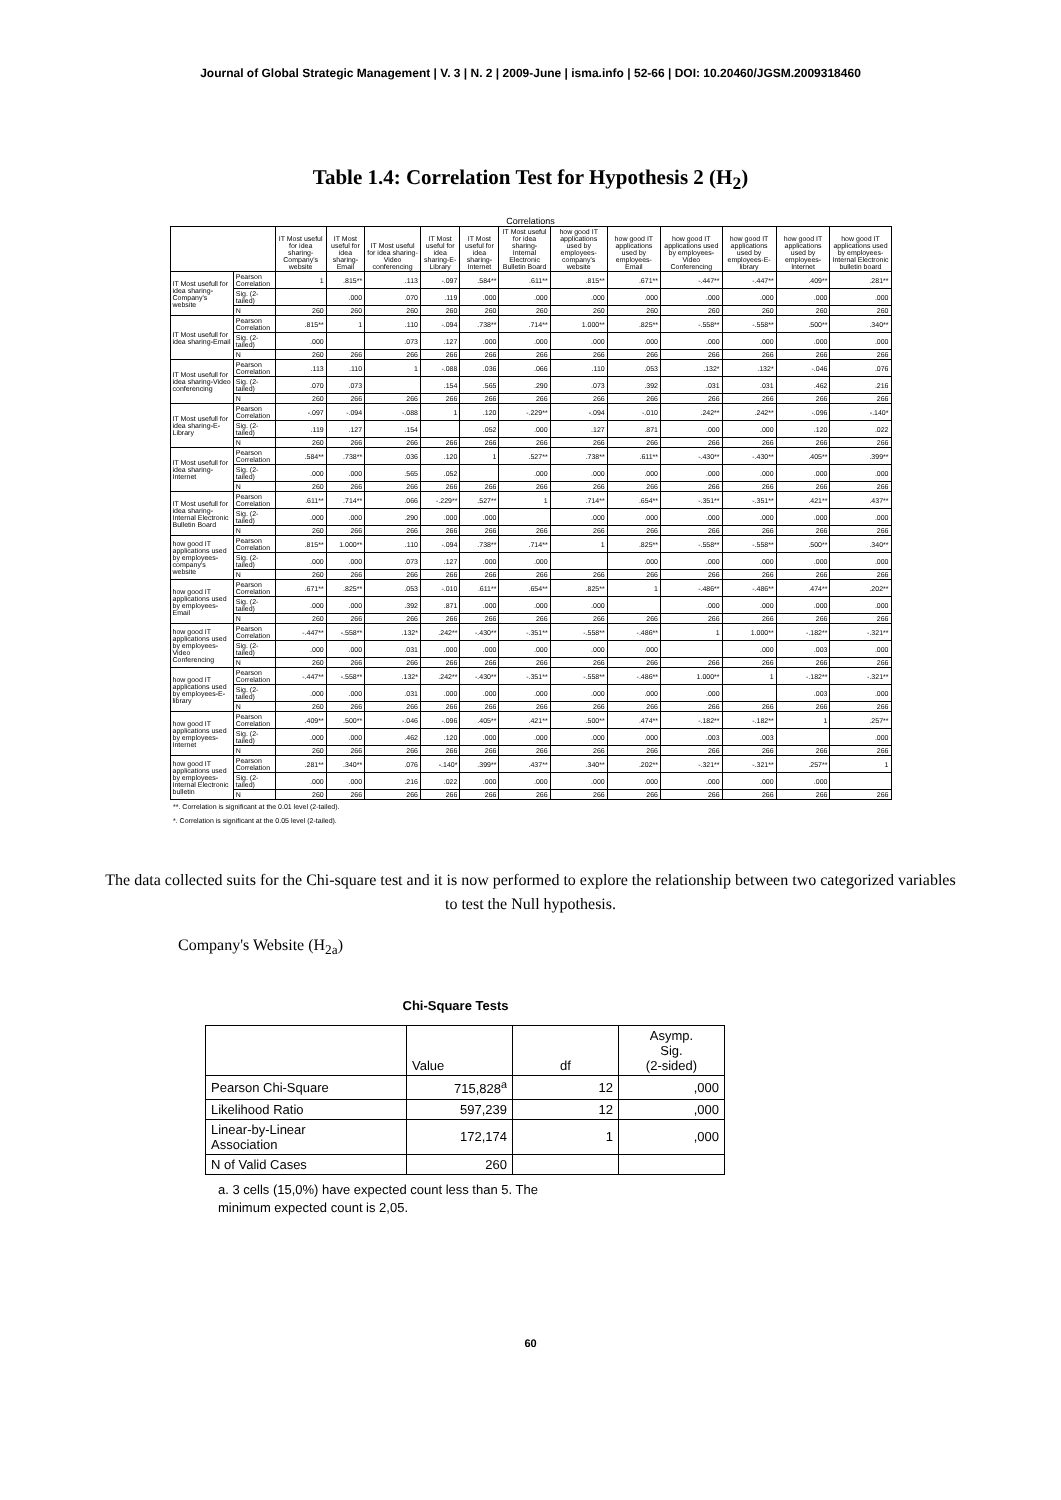Journal of Global Strategic Management | V. 3 | N. 2 | 2009-June | isma.info | 52-66 | DOI: 10.20460/JGSM.2009318460
Table 1.4: Correlation Test for Hypothesis 2 (H<sub>2</sub>)
Correlations
| | | IT Most useful for idea sharing-Company's website | IT Most useful for idea sharing-Email | IT Most useful for idea sharing-Video conferencing | IT Most useful for idea sharing-E-Library | IT Most useful for idea sharing-Internet | IT Most useful for idea sharing-Internal Electronic Bulletin Board | how good IT applications used by employees-company's website | how good IT applications used by employees-Email | how good IT applications used by employees-Video Conferencing | how good IT applications used by employees-E-library | how good IT applications used by employees-Internet | how good IT applications used by employees-Internal Electronic bulletin board |
| --- | --- | --- | --- | --- | --- | --- | --- | --- | --- | --- | --- | --- | --- |
| IT Most usefull for idea sharing-Company's website | Pearson Correlation | 1 | .815** | .113 | -.097 | .584** | .611** | .815** | .671** | -.447** | -.447** | .409** | .281** |
| | Sig. (2-tailed) | | .000 | .070 | .119 | .000 | .000 | .000 | .000 | .000 | .000 | .000 | .000 |
| | N | 260 | 260 | 260 | 260 | 260 | 260 | 260 | 260 | 260 | 260 | 260 | 260 |
| IT Most usefull for idea sharing-Email | Pearson Correlation | .815** | 1 | .110 | -.094 | .738** | .714** | 1.000** | .825** | -.558** | -.558** | .500** | .340** |
| | Sig. (2-tailed) | .000 | | .073 | .127 | .000 | .000 | .000 | .000 | .000 | .000 | .000 | .000 |
| | N | 260 | 266 | 266 | 266 | 266 | 266 | 266 | 266 | 266 | 266 | 266 | 266 |
| IT Most usefull for idea sharing-Video conferencing | Pearson Correlation | .113 | .110 | 1 | -.088 | .036 | .066 | .110 | .053 | .132* | .132* | -.046 | .076 |
| | Sig. (2-tailed) | .070 | .073 | | .154 | .565 | .290 | .073 | .392 | .031 | .031 | .462 | .216 |
| | N | 260 | 266 | 266 | 266 | 266 | 266 | 266 | 266 | 266 | 266 | 266 | 266 |
| IT Most usefull for idea sharing-E-Library | Pearson Correlation | -.097 | -.094 | -.088 | 1 | .120 | -.229** | -.094 | -.010 | .242** | .242** | -.096 | -.140* |
| | Sig. (2-tailed) | .119 | .127 | .154 | | .052 | .000 | .127 | .871 | .000 | .000 | .120 | .022 |
| | N | 260 | 266 | 266 | 266 | 266 | 266 | 266 | 266 | 266 | 266 | 266 | 266 |
| IT Most usefull for idea sharing-Internet | Pearson Correlation | .584** | .738** | .036 | .120 | 1 | .527** | .738** | .611** | -.430** | -.430** | .405** | .399** |
| | Sig. (2-tailed) | .000 | .000 | .565 | .052 | | .000 | .000 | .000 | .000 | .000 | .000 | .000 |
| | N | 260 | 266 | 266 | 266 | 266 | 266 | 266 | 266 | 266 | 266 | 266 | 266 |
| IT Most usefull for idea sharing-Internal Electronic Bulletin Board | Pearson Correlation | .611** | .714** | .066 | -.229** | .527** | 1 | .714** | .654** | -.351** | -.351** | .421** | .437** |
| | Sig. (2-tailed) | .000 | .000 | .290 | .000 | .000 | | .000 | .000 | .000 | .000 | .000 | .000 |
| | N | 260 | 266 | 266 | 266 | 266 | 266 | 266 | 266 | 266 | 266 | 266 | 266 |
| how good IT applications used by employees-company's website | Pearson Correlation | .815** | 1.000** | .110 | -.094 | .738** | .714** | 1 | .825** | -.558** | -.558** | .500** | .340** |
| | Sig. (2-tailed) | .000 | .000 | .073 | .127 | .000 | .000 | | .000 | .000 | .000 | .000 | .000 |
| | N | 260 | 266 | 266 | 266 | 266 | 266 | 266 | 266 | 266 | 266 | 266 | 266 |
| how good IT applications used by employees-Email | Pearson Correlation | .671** | .825** | .053 | -.010 | .611** | .654** | .825** | 1 | -.486** | -.486** | .474** | .202** |
| | Sig. (2-tailed) | .000 | .000 | .392 | .871 | .000 | .000 | .000 | | .000 | .000 | .000 | .000 |
| | N | 260 | 266 | 266 | 266 | 266 | 266 | 266 | 266 | 266 | 266 | 266 | 266 |
| how good IT applications used by employees-Video Conferencing | Pearson Correlation | -.447** | -.558** | .132* | .242** | -.430** | -.351** | -.558** | -.486** | 1 | 1.000** | -.182** | -.321** |
| | Sig. (2-tailed) | .000 | .000 | .031 | .000 | .000 | .000 | .000 | .000 | | .000 | .003 | .000 |
| | N | 260 | 266 | 266 | 266 | 266 | 266 | 266 | 266 | 266 | 266 | 266 | 266 |
| how good IT applications used by employees-E-library | Pearson Correlation | -.447** | -.558** | .132* | .242** | -.430** | -.351** | -.558** | -.486** | 1.000** | 1 | -.182** | -.321** |
| | Sig. (2-tailed) | .000 | .000 | .031 | .000 | .000 | .000 | .000 | .000 | .000 | | .003 | .000 |
| | N | 260 | 266 | 266 | 266 | 266 | 266 | 266 | 266 | 266 | 266 | 266 | 266 |
| how good IT applications used by employees-Internet | Pearson Correlation | .409** | .500** | -.046 | -.096 | .405** | .421** | .500** | .474** | -.182** | -.182** | 1 | .257** |
| | Sig. (2-tailed) | .000 | .000 | .462 | .120 | .000 | .000 | .000 | .000 | .003 | .003 | | .000 |
| | N | 260 | 266 | 266 | 266 | 266 | 266 | 266 | 266 | 266 | 266 | 266 | 266 |
| how good IT applications used by employees-Internal Electronic bulletin | Pearson Correlation | .281** | .340** | .076 | -.140* | .399** | .437** | .340** | .202** | -.321** | -.321** | .257** | 1 |
| | Sig. (2-tailed) | .000 | .000 | .216 | .022 | .000 | .000 | .000 | .000 | .000 | .000 | .000 | |
| | N | 260 | 266 | 266 | 266 | 266 | 266 | 266 | 266 | 266 | 266 | 266 | 266 |
**. Correlation is significant at the 0.01 level (2-tailed).
*. Correlation is significant at the 0.05 level (2-tailed).
The data collected suits for the Chi-square test and it is now performed to explore the relationship between two categorized variables to test the Null hypothesis.
Company's Website (H<sub>2a</sub>)
Chi-Square Tests
| | Value | df | Asymp. Sig. (2-sided) |
| --- | --- | --- | --- |
| Pearson Chi-Square | 715,828<sup>a</sup> | 12 | ,000 |
| Likelihood Ratio | 597,239 | 12 | ,000 |
| Linear-by-Linear Association | 172,174 | 1 | ,000 |
| N of Valid Cases | 260 | | |
a. 3 cells (15,0%) have expected count less than 5. The
minimum expected count is 2,05.
60